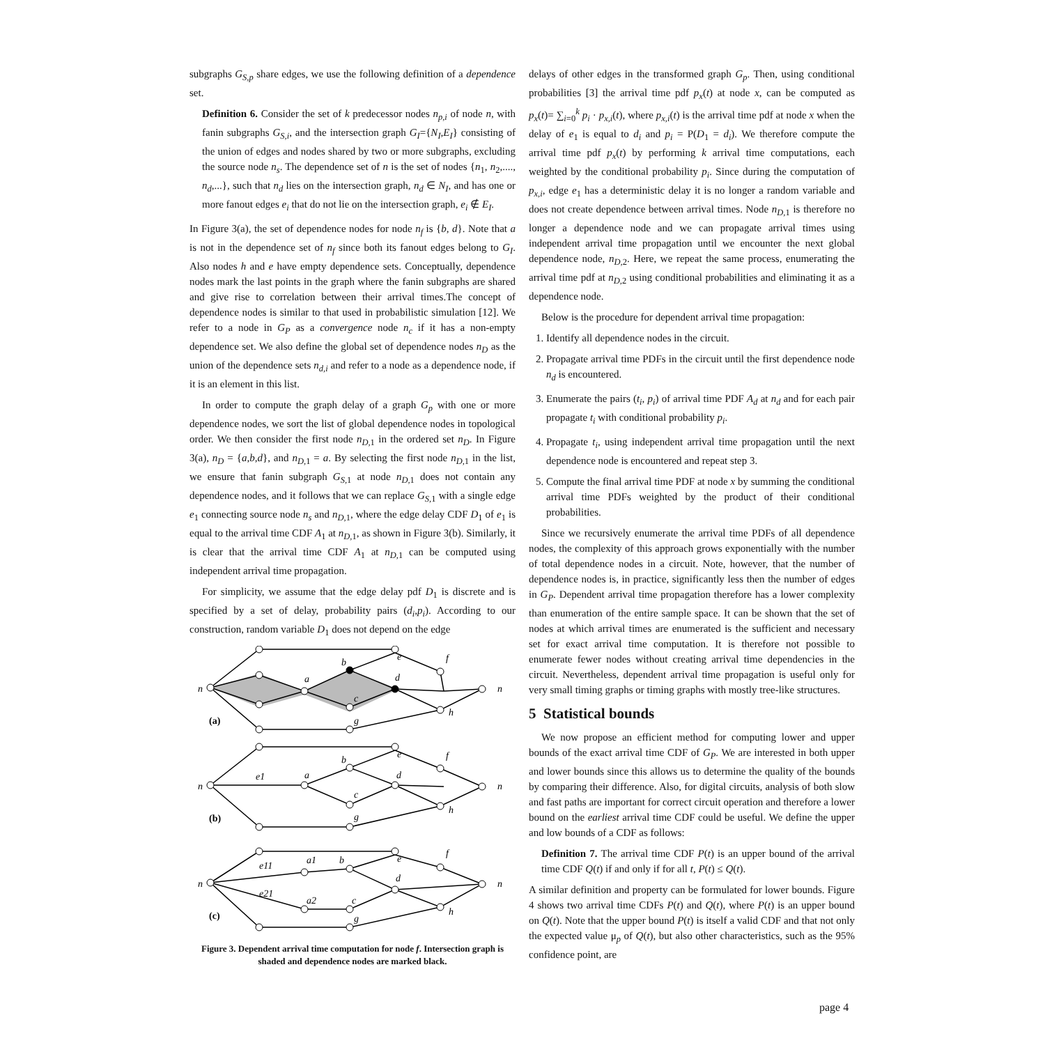subgraphs G<sub>S,p</sub> share edges, we use the following definition of a dependence set.
Definition 6. Consider the set of k predecessor nodes n<sub>p,i</sub> of node n, with fanin subgraphs G<sub>S,i</sub>, and the intersection graph G<sub>I</sub>={N<sub>I</sub>,E<sub>I</sub>} consisting of the union of edges and nodes shared by two or more subgraphs, excluding the source node n<sub>s</sub>. The dependence set of n is the set of nodes {n<sub>1</sub>, n<sub>2</sub>,...., n<sub>d</sub>,...}, such that n<sub>d</sub> lies on the intersection graph, n<sub>d</sub> ∈ N<sub>I</sub>, and has one or more fanout edges e<sub>i</sub> that do not lie on the intersection graph, e<sub>i</sub> ∉ E<sub>I</sub>.
In Figure 3(a), the set of dependence nodes for node n<sub>f</sub> is {b, d}. Note that a is not in the dependence set of n<sub>f</sub> since both its fanout edges belong to G<sub>I</sub>. Also nodes h and e have empty dependence sets. Conceptually, dependence nodes mark the last points in the graph where the fanin subgraphs are shared and give rise to correlation between their arrival times.The concept of dependence nodes is similar to that used in probabilistic simulation [12]. We refer to a node in G<sub>P</sub> as a convergence node n<sub>c</sub> if it has a non-empty dependence set. We also define the global set of dependence nodes n<sub>D</sub> as the union of the dependence sets n<sub>d,i</sub> and refer to a node as a dependence node, if it is an element in this list.
In order to compute the graph delay of a graph G<sub>p</sub> with one or more dependence nodes, we sort the list of global dependence nodes in topological order. We then consider the first node n<sub>D,</sub><sub>1</sub> in the ordered set n<sub>D</sub>. In Figure 3(a), n<sub>D</sub> = {a,b,d}, and n<sub>D,</sub><sub>1</sub> = a. By selecting the first node n<sub>D,</sub><sub>1</sub> in the list, we ensure that fanin subgraph G<sub>S,</sub><sub>1</sub> at node n<sub>D,</sub><sub>1</sub> does not contain any dependence nodes, and it follows that we can replace G<sub>S,</sub><sub>1</sub> with a single edge e<sub>1</sub> connecting source node n<sub>s</sub> and n<sub>D,</sub><sub>1</sub>, where the edge delay CDF D<sub>1</sub> of e<sub>1</sub> is equal to the arrival time CDF A<sub>1</sub> at n<sub>D,</sub><sub>1</sub>, as shown in Figure 3(b). Similarly, it is clear that the arrival time CDF A<sub>1</sub> at n<sub>D,</sub><sub>1</sub> can be computed using independent arrival time propagation.
For simplicity, we assume that the edge delay pdf D<sub>1</sub> is discrete and is specified by a set of delay, probability pairs (d<sub>i</sub>,p<sub>i</sub>). According to our construction, random variable D<sub>1</sub> does not depend on the edge
n
a
b
c
d
e
f
g
h
n
n
e1
a
b
c
d
e
f
g
h
n
n
e11
a1
b
e21
a2
c
d
e
f
g
h
n
(a)
(b)
(c)
Figure 3. Dependent arrival time computation for node f. Intersection graph is shaded and dependence nodes are marked black.
delays of other edges in the transformed graph G<sub>p</sub>. Then, using conditional probabilities [3] the arrival time pdf p<sub>x</sub>(t) at node x, can be computed as p<sub>x</sub>(t)= ∑<sub>i=0</sub><sup>k</sup> p<sub>i</sub> · p<sub>x,i</sub>(t), where p<sub>x,i</sub>(t) is the arrival time pdf at node x when the delay of e<sub>1</sub> is equal to d<sub>i</sub> and p<sub>i</sub> = P(D<sub>1</sub> = d<sub>i</sub>). We therefore compute the arrival time pdf p<sub>x</sub>(t) by performing k arrival time computations, each weighted by the conditional probability p<sub>i</sub>. Since during the computation of p<sub>x,i</sub>, edge e<sub>1</sub> has a deterministic delay it is no longer a random variable and does not create dependence between arrival times. Node n<sub>D,</sub><sub>1</sub> is therefore no longer a dependence node and we can propagate arrival times using independent arrival time propagation until we encounter the next global dependence node, n<sub>D,</sub><sub>2</sub>. Here, we repeat the same process, enumerating the arrival time pdf at n<sub>D,</sub><sub>2</sub> using conditional probabilities and eliminating it as a dependence node.
Below is the procedure for dependent arrival time propagation:
1. Identify all dependence nodes in the circuit.
2. Propagate arrival time PDFs in the circuit until the first dependence node n<sub>d</sub> is encountered.
3. Enumerate the pairs (t<sub>i</sub>, p<sub>i</sub>) of arrival time PDF A<sub>d</sub> at n<sub>d</sub> and for each pair propagate t<sub>i</sub> with conditional probability p<sub>i</sub>.
4. Propagate t<sub>i</sub>, using independent arrival time propagation until the next dependence node is encountered and repeat step 3.
5. Compute the final arrival time PDF at node x by summing the conditional arrival time PDFs weighted by the product of their conditional probabilities.
Since we recursively enumerate the arrival time PDFs of all dependence nodes, the complexity of this approach grows exponentially with the number of total dependence nodes in a circuit. Note, however, that the number of dependence nodes is, in practice, significantly less then the number of edges in G<sub>P</sub>. Dependent arrival time propagation therefore has a lower complexity than enumeration of the entire sample space. It can be shown that the set of nodes at which arrival times are enumerated is the sufficient and necessary set for exact arrival time computation. It is therefore not possible to enumerate fewer nodes without creating arrival time dependencies in the circuit. Nevertheless, dependent arrival time propagation is useful only for very small timing graphs or timing graphs with mostly tree-like structures.
5 Statistical bounds
We now propose an efficient method for computing lower and upper bounds of the exact arrival time CDF of G<sub>P</sub>. We are interested in both upper and lower bounds since this allows us to determine the quality of the bounds by comparing their difference. Also, for digital circuits, analysis of both slow and fast paths are important for correct circuit operation and therefore a lower bound on the earliest arrival time CDF could be useful. We define the upper and low bounds of a CDF as follows:
Definition 7. The arrival time CDF P(t) is an upper bound of the arrival time CDF Q(t) if and only if for all t, P(t) ≤ Q(t).
A similar definition and property can be formulated for lower bounds. Figure 4 shows two arrival time CDFs P(t) and Q(t), where P(t) is an upper bound on Q(t). Note that the upper bound P(t) is itself a valid CDF and that not only the expected value μ<sub>p</sub> of Q(t), but also other characteristics, such as the 95% confidence point, are
page 4